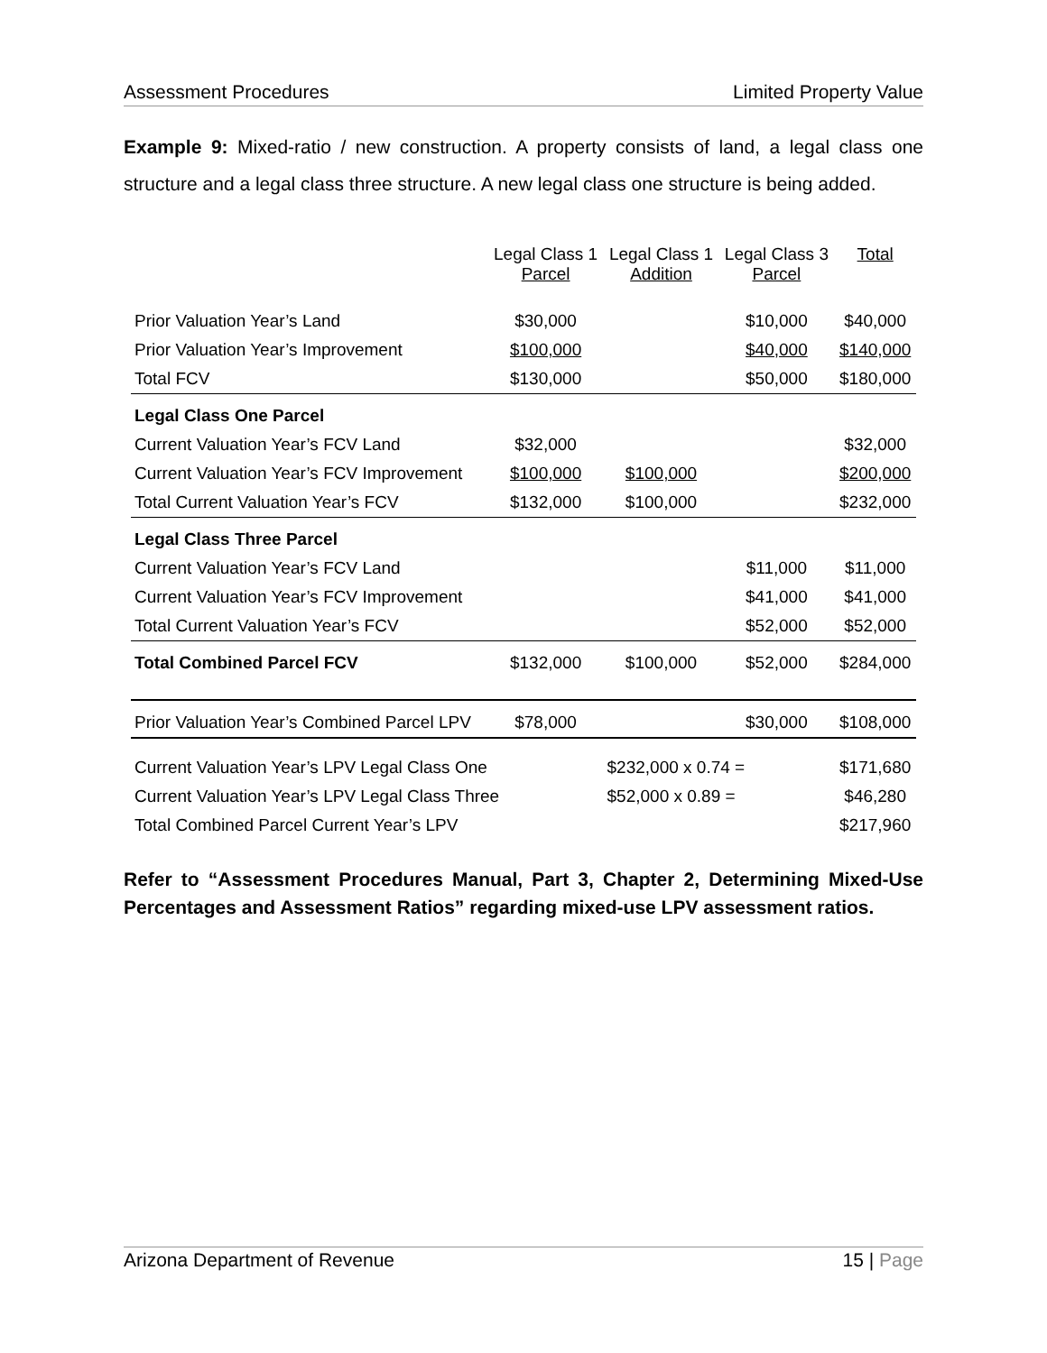Assessment Procedures Limited Property Value
Example 9: Mixed-ratio / new construction. A property consists of land, a legal class one structure and a legal class three structure. A new legal class one structure is being added.
| | Legal Class 1 Parcel | Legal Class 1 Addition | Legal Class 3 Parcel | Total |
| --- | --- | --- | --- | --- |
| Prior Valuation Year’s Land | $30,000 | | $10,000 | $40,000 |
| Prior Valuation Year’s Improvement | $100,000 | | $40,000 | $140,000 |
| Total FCV | $130,000 | | $50,000 | $180,000 |
| Legal Class One Parcel | | | | |
| Current Valuation Year’s FCV Land | $32,000 | | | $32,000 |
| Current Valuation Year’s FCV Improvement | $100,000 | $100,000 | | $200,000 |
| Total Current Valuation Year’s FCV | $132,000 | $100,000 | | $232,000 |
| Legal Class Three Parcel | | | | |
| Current Valuation Year’s FCV Land | | | $11,000 | $11,000 |
| Current Valuation Year’s FCV Improvement | | | $41,000 | $41,000 |
| Total Current Valuation Year’s FCV | | | $52,000 | $52,000 |
| Total Combined Parcel FCV | $132,000 | $100,000 | $52,000 | $284,000 |
| Prior Valuation Year’s Combined Parcel LPV | $78,000 | | $30,000 | $108,000 |
| Current Valuation Year’s LPV Legal Class One | | $232,000 x 0.74 = | | $171,680 |
| Current Valuation Year’s LPV Legal Class Three | | $52,000 x 0.89 = | | $46,280 |
| Total Combined Parcel Current Year’s LPV | | | | $217,960 |
Refer to “Assessment Procedures Manual, Part 3, Chapter 2, Determining Mixed-Use Percentages and Assessment Ratios” regarding mixed-use LPV assessment ratios.
Arizona Department of Revenue 15 | Page